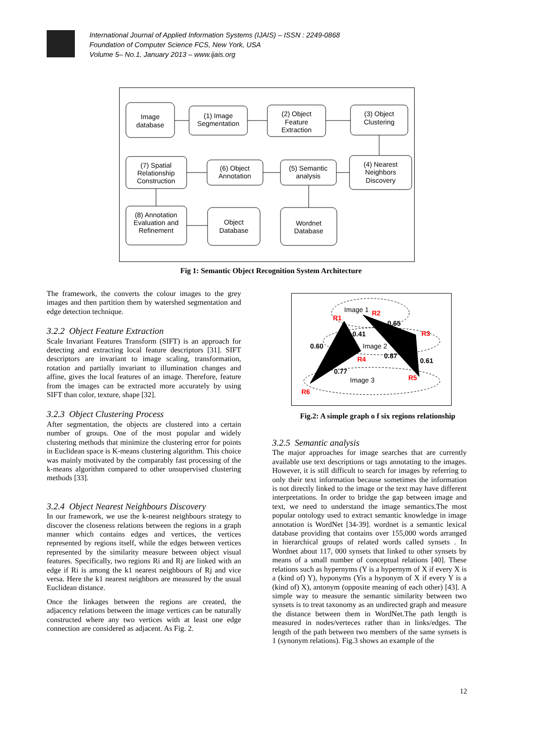International Journal of Applied Information Systems (IJAIS) – ISSN : 2249-0868
Foundation of Computer Science FCS, New York, USA
Volume 5– No.1, January 2013 – www.ijais.org
Image
database
(1) Image
Segmentation
(2) Object
Feature
Extraction
(3) Object
Clustering
(4) Nearest
Neighbors
Discovery
(5) Semantic
analysis
(6) Object
Annotation
(7) Spatial
Relationship
Construction
(8) Annotation
Evaluation and
Refinement
Object
Database
Wordnet
Database
Fig 1: Semantic Object Recognition System Architecture
The framework, the converts the colour images to the grey images and then partition them by watershed segmentation and edge detection technique.
3.2.2 Object Feature Extraction
Scale Invariant Features Transform (SIFT) is an approach for detecting and extracting local feature descriptors [31]. SIFT descriptors are invariant to image scaling, transformation, rotation and partially invariant to illumination changes and affine, gives the local features of an image. Therefore, feature from the images can be extracted more accurately by using SIFT than color, texture, shape [32].
3.2.3 Object Clustering Process
After segmentation, the objects are clustered into a certain number of groups. One of the most popular and widely clustering methods that minimize the clustering error for points in Euclidean space is K-means clustering algorithm. This choice was mainly motivated by the comparably fast processing of the k-means algorithm compared to other unsupervised clustering methods [33].
3.2.4 Object Nearest Neighbours Discovery
In our framework, we use the k-nearest neighbours strategy to discover the closeness relations between the regions in a graph manner which contains edges and vertices, the vertices represented by regions itself, while the edges between vertices represented by the similarity measure between object visual features. Specifically, two regions Ri and Rj are linked with an edge if Ri is among the k1 nearest neighbours of Rj and vice versa. Here the k1 nearest neighbors are measured by the usual Euclidean distance.
Once the linkages between the regions are created, the adjacency relations between the image vertices can be naturally constructed where any two vertices with at least one edge connection are considered as adjacent. As Fig. 2.
Image 1
Image 2
Image 3
R1
R2
R3
R4
R5
R6
0.65
0.41
0.60
0.87
0.61
0.77
Fig.2: A simple graph o f six regions relationship
3.2.5 Semantic analysis
The major approaches for image searches that are currently available use text descriptions or tags annotating to the images. However, it is still difficult to search for images by referring to only their text information because sometimes the information is not directly linked to the image or the text may have different interpretations. In order to bridge the gap between image and text, we need to understand the image semantics.The most popular ontology used to extract semantic knowledge in image annotation is WordNet [34-39]. wordnet is a semantic lexical database providing that contains over 155,000 words arranged in hierarchical groups of related words called synsets . In Wordnet about 117, 000 synsets that linked to other synsets by means of a small number of conceptual relations [40]. These relations such as hypernyms (Y is a hypernym of X if every X is a (kind of) Y), hyponyms (Yis a hyponym of X if every Y is a (kind of) X), antonym (opposite meaning of each other) [43]. A simple way to measure the semantic similarity between two synsets is to treat taxonomy as an undirected graph and measure the distance between them in WordNet.The path length is measured in nodes/verteces rather than in links/edges. The length of the path between two members of the same synsets is 1 (synonym relations). Fig.3 shows an example of the
12